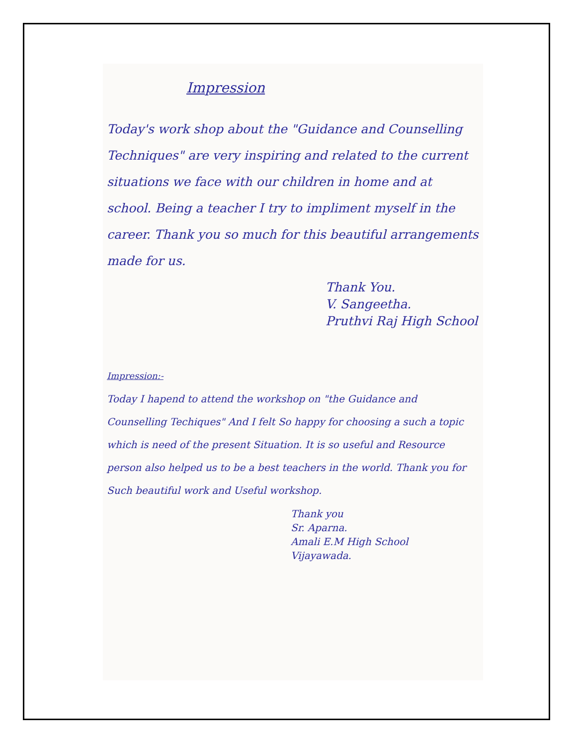Impression
Today's work shop about the "Guidance and Counselling Techniques" are very inspiring and related to the current situations we face with our children in home and at school. Being a teacher I try to impliment myself in the career. Thank you so much for this beautiful arrangements made for us.
Thank You.
V. Sangeetha.
Pruthvi Raj High School
Impression:-
Today I hapend to attend the workshop on "the Guidance and Counselling Techiques" And I felt So happy for choosing a such a topic which is need of the present Situation. It is so useful and Resource person also helped us to be a best teachers in the world. Thank you for Such beautiful work and Useful workshop.
Thank you
Sr. Aparna.
Amali E.M High School
Vijayawada.